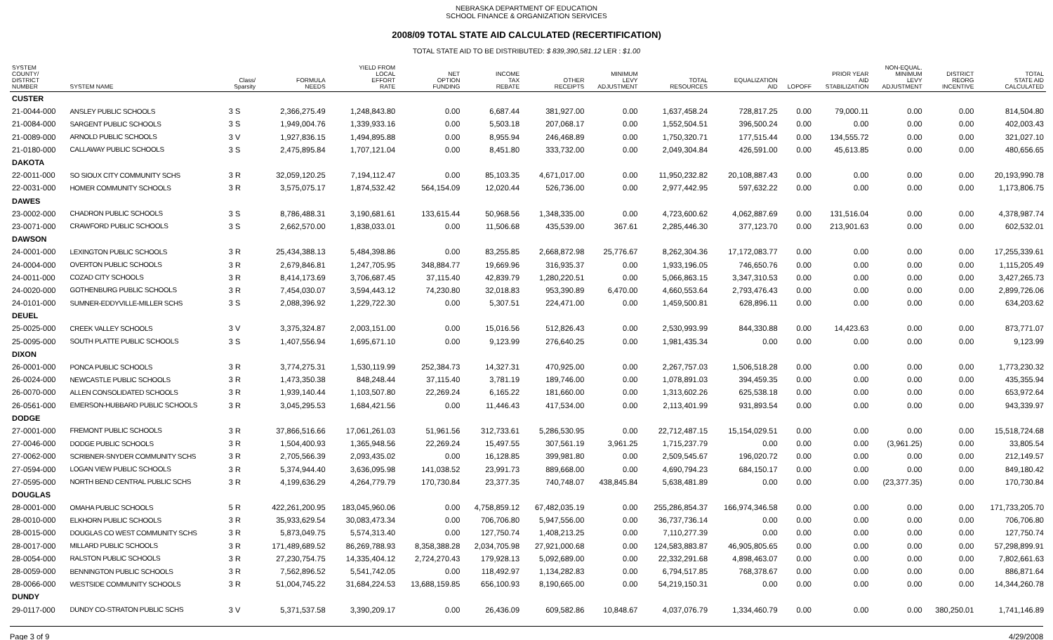NEBRASKA DEPARTMENT OF EDUCATION
SCHOOL FINANCE & ORGANIZATION SERVICES
2008/09 TOTAL STATE AID CALCULATED (RECERTIFICATION)
TOTAL STATE AID TO BE DISTRIBUTED: $ 839,390,581.12 LER : $1.00
| SYSTEM COUNTY/ DISTRICT NUMBER | SYSTEM NAME | Class/ Sparsity | FORMULA NEEDS | YIELD FROM LOCAL EFFORT RATE | NET OPTION FUNDING | INCOME TAX REBATE | OTHER RECEIPTS | MINIMUM LEVY ADJUSTMENT | TOTAL RESOURCES | EQUALIZATION AID | LOPOFF | PRIOR YEAR AID STABILIZATION | NON-EQUAL. MINIMUM LEVY ADJUSTMENT | DISTRICT REORG INCENTIVE | TOTAL STATE AID CALCULATED |
| --- | --- | --- | --- | --- | --- | --- | --- | --- | --- | --- | --- | --- | --- | --- | --- |
| CUSTER | | | | | | | | | | | | | | | |
| 21-0044-000 | ANSLEY PUBLIC SCHOOLS | 3 S | 2,366,275.49 | 1,248,843.80 | 0.00 | 6,687.44 | 381,927.00 | 0.00 | 1,637,458.24 | 728,817.25 | 0.00 | 79,000.11 | 0.00 | 0.00 | 814,504.80 |
| 21-0084-000 | SARGENT PUBLIC SCHOOLS | 3 S | 1,949,004.76 | 1,339,933.16 | 0.00 | 5,503.18 | 207,068.17 | 0.00 | 1,552,504.51 | 396,500.24 | 0.00 | 0.00 | 0.00 | 0.00 | 402,003.43 |
| 21-0089-000 | ARNOLD PUBLIC SCHOOLS | 3 V | 1,927,836.15 | 1,494,895.88 | 0.00 | 8,955.94 | 246,468.89 | 0.00 | 1,750,320.71 | 177,515.44 | 0.00 | 134,555.72 | 0.00 | 0.00 | 321,027.10 |
| 21-0180-000 | CALLAWAY PUBLIC SCHOOLS | 3 S | 2,475,895.84 | 1,707,121.04 | 0.00 | 8,451.80 | 333,732.00 | 0.00 | 2,049,304.84 | 426,591.00 | 0.00 | 45,613.85 | 0.00 | 0.00 | 480,656.65 |
| DAKOTA | | | | | | | | | | | | | | | |
| 22-0011-000 | SO SIOUX CITY COMMUNITY SCHS | 3 R | 32,059,120.25 | 7,194,112.47 | 0.00 | 85,103.35 | 4,671,017.00 | 0.00 | 11,950,232.82 | 20,108,887.43 | 0.00 | 0.00 | 0.00 | 0.00 | 20,193,990.78 |
| 22-0031-000 | HOMER COMMUNITY SCHOOLS | 3 R | 3,575,075.17 | 1,874,532.42 | 564,154.09 | 12,020.44 | 526,736.00 | 0.00 | 2,977,442.95 | 597,632.22 | 0.00 | 0.00 | 0.00 | 0.00 | 1,173,806.75 |
| DAWES | | | | | | | | | | | | | | | |
| 23-0002-000 | CHADRON PUBLIC SCHOOLS | 3 S | 8,786,488.31 | 3,190,681.61 | 133,615.44 | 50,968.56 | 1,348,335.00 | 0.00 | 4,723,600.62 | 4,062,887.69 | 0.00 | 131,516.04 | 0.00 | 0.00 | 4,378,987.74 |
| 23-0071-000 | CRAWFORD PUBLIC SCHOOLS | 3 S | 2,662,570.00 | 1,838,033.01 | 0.00 | 11,506.68 | 435,539.00 | 367.61 | 2,285,446.30 | 377,123.70 | 0.00 | 213,901.63 | 0.00 | 0.00 | 602,532.01 |
| DAWSON | | | | | | | | | | | | | | | |
| 24-0001-000 | LEXINGTON PUBLIC SCHOOLS | 3 R | 25,434,388.13 | 5,484,398.86 | 0.00 | 83,255.85 | 2,668,872.98 | 25,776.67 | 8,262,304.36 | 17,172,083.77 | 0.00 | 0.00 | 0.00 | 0.00 | 17,255,339.61 |
| 24-0004-000 | OVERTON PUBLIC SCHOOLS | 3 R | 2,679,846.81 | 1,247,705.95 | 348,884.77 | 19,669.96 | 316,935.37 | 0.00 | 1,933,196.05 | 746,650.76 | 0.00 | 0.00 | 0.00 | 0.00 | 1,115,205.49 |
| 24-0011-000 | COZAD CITY SCHOOLS | 3 R | 8,414,173.69 | 3,706,687.45 | 37,115.40 | 42,839.79 | 1,280,220.51 | 0.00 | 5,066,863.15 | 3,347,310.53 | 0.00 | 0.00 | 0.00 | 0.00 | 3,427,265.73 |
| 24-0020-000 | GOTHENBURG PUBLIC SCHOOLS | 3 R | 7,454,030.07 | 3,594,443.12 | 74,230.80 | 32,018.83 | 953,390.89 | 6,470.00 | 4,660,553.64 | 2,793,476.43 | 0.00 | 0.00 | 0.00 | 0.00 | 2,899,726.06 |
| 24-0101-000 | SUMNER-EDDYVILLE-MILLER SCHS | 3 S | 2,088,396.92 | 1,229,722.30 | 0.00 | 5,307.51 | 224,471.00 | 0.00 | 1,459,500.81 | 628,896.11 | 0.00 | 0.00 | 0.00 | 0.00 | 634,203.62 |
| DEUEL | | | | | | | | | | | | | | | |
| 25-0025-000 | CREEK VALLEY SCHOOLS | 3 V | 3,375,324.87 | 2,003,151.00 | 0.00 | 15,016.56 | 512,826.43 | 0.00 | 2,530,993.99 | 844,330.88 | 0.00 | 14,423.63 | 0.00 | 0.00 | 873,771.07 |
| 25-0095-000 | SOUTH PLATTE PUBLIC SCHOOLS | 3 S | 1,407,556.94 | 1,695,671.10 | 0.00 | 9,123.99 | 276,640.25 | 0.00 | 1,981,435.34 | 0.00 | 0.00 | 0.00 | 0.00 | 0.00 | 9,123.99 |
| DIXON | | | | | | | | | | | | | | | |
| 26-0001-000 | PONCA PUBLIC SCHOOLS | 3 R | 3,774,275.31 | 1,530,119.99 | 252,384.73 | 14,327.31 | 470,925.00 | 0.00 | 2,267,757.03 | 1,506,518.28 | 0.00 | 0.00 | 0.00 | 0.00 | 1,773,230.32 |
| 26-0024-000 | NEWCASTLE PUBLIC SCHOOLS | 3 R | 1,473,350.38 | 848,248.44 | 37,115.40 | 3,781.19 | 189,746.00 | 0.00 | 1,078,891.03 | 394,459.35 | 0.00 | 0.00 | 0.00 | 0.00 | 435,355.94 |
| 26-0070-000 | ALLEN CONSOLIDATED SCHOOLS | 3 R | 1,939,140.44 | 1,103,507.80 | 22,269.24 | 6,165.22 | 181,660.00 | 0.00 | 1,313,602.26 | 625,538.18 | 0.00 | 0.00 | 0.00 | 0.00 | 653,972.64 |
| 26-0561-000 | EMERSON-HUBBARD PUBLIC SCHOOLS | 3 R | 3,045,295.53 | 1,684,421.56 | 0.00 | 11,446.43 | 417,534.00 | 0.00 | 2,113,401.99 | 931,893.54 | 0.00 | 0.00 | 0.00 | 0.00 | 943,339.97 |
| DODGE | | | | | | | | | | | | | | | |
| 27-0001-000 | FREMONT PUBLIC SCHOOLS | 3 R | 37,866,516.66 | 17,061,261.03 | 51,961.56 | 312,733.61 | 5,286,530.95 | 0.00 | 22,712,487.15 | 15,154,029.51 | 0.00 | 0.00 | 0.00 | 0.00 | 15,518,724.68 |
| 27-0046-000 | DODGE PUBLIC SCHOOLS | 3 R | 1,504,400.93 | 1,365,948.56 | 22,269.24 | 15,497.55 | 307,561.19 | 3,961.25 | 1,715,237.79 | 0.00 | 0.00 | 0.00 | (3,961.25) | 0.00 | 33,805.54 |
| 27-0062-000 | SCRIBNER-SNYDER COMMUNITY SCHS | 3 R | 2,705,566.39 | 2,093,435.02 | 0.00 | 16,128.85 | 399,981.80 | 0.00 | 2,509,545.67 | 196,020.72 | 0.00 | 0.00 | 0.00 | 0.00 | 212,149.57 |
| 27-0594-000 | LOGAN VIEW PUBLIC SCHOOLS | 3 R | 5,374,944.40 | 3,636,095.98 | 141,038.52 | 23,991.73 | 889,668.00 | 0.00 | 4,690,794.23 | 684,150.17 | 0.00 | 0.00 | 0.00 | 0.00 | 849,180.42 |
| 27-0595-000 | NORTH BEND CENTRAL PUBLIC SCHS | 3 R | 4,199,636.29 | 4,264,779.79 | 170,730.84 | 23,377.35 | 740,748.07 | 438,845.84 | 5,638,481.89 | 0.00 | 0.00 | 0.00 | (23,377.35) | 0.00 | 170,730.84 |
| DOUGLAS | | | | | | | | | | | | | | | |
| 28-0001-000 | OMAHA PUBLIC SCHOOLS | 5 R | 422,261,200.95 | 183,045,960.06 | 0.00 | 4,758,859.12 | 67,482,035.19 | 0.00 | 255,286,854.37 | 166,974,346.58 | 0.00 | 0.00 | 0.00 | 0.00 | 171,733,205.70 |
| 28-0010-000 | ELKHORN PUBLIC SCHOOLS | 3 R | 35,933,629.54 | 30,083,473.34 | 0.00 | 706,706.80 | 5,947,556.00 | 0.00 | 36,737,736.14 | 0.00 | 0.00 | 0.00 | 0.00 | 0.00 | 706,706.80 |
| 28-0015-000 | DOUGLAS CO WEST COMMUNITY SCHS | 3 R | 5,873,049.75 | 5,574,313.40 | 0.00 | 127,750.74 | 1,408,213.25 | 0.00 | 7,110,277.39 | 0.00 | 0.00 | 0.00 | 0.00 | 0.00 | 127,750.74 |
| 28-0017-000 | MILLARD PUBLIC SCHOOLS | 3 R | 171,489,689.52 | 86,269,788.93 | 8,358,388.28 | 2,034,705.98 | 27,921,000.68 | 0.00 | 124,583,883.87 | 46,905,805.65 | 0.00 | 0.00 | 0.00 | 0.00 | 57,298,899.91 |
| 28-0054-000 | RALSTON PUBLIC SCHOOLS | 3 R | 27,230,754.75 | 14,335,404.12 | 2,724,270.43 | 179,928.13 | 5,092,689.00 | 0.00 | 22,332,291.68 | 4,898,463.07 | 0.00 | 0.00 | 0.00 | 0.00 | 7,802,661.63 |
| 28-0059-000 | BENNINGTON PUBLIC SCHOOLS | 3 R | 7,562,896.52 | 5,541,742.05 | 0.00 | 118,492.97 | 1,134,282.83 | 0.00 | 6,794,517.85 | 768,378.67 | 0.00 | 0.00 | 0.00 | 0.00 | 886,871.64 |
| 28-0066-000 | WESTSIDE COMMUNITY SCHOOLS | 3 R | 51,004,745.22 | 31,684,224.53 | 13,688,159.85 | 656,100.93 | 8,190,665.00 | 0.00 | 54,219,150.31 | 0.00 | 0.00 | 0.00 | 0.00 | 0.00 | 14,344,260.78 |
| DUNDY | | | | | | | | | | | | | | | |
| 29-0117-000 | DUNDY CO-STRATON PUBLIC SCHS | 3 V | 5,371,537.58 | 3,390,209.17 | 0.00 | 26,436.09 | 609,582.86 | 10,848.67 | 4,037,076.79 | 1,334,460.79 | 0.00 | 0.00 | 0.00 | 380,250.01 | 1,741,146.89 |
Page 3 of 9 4/29/2008